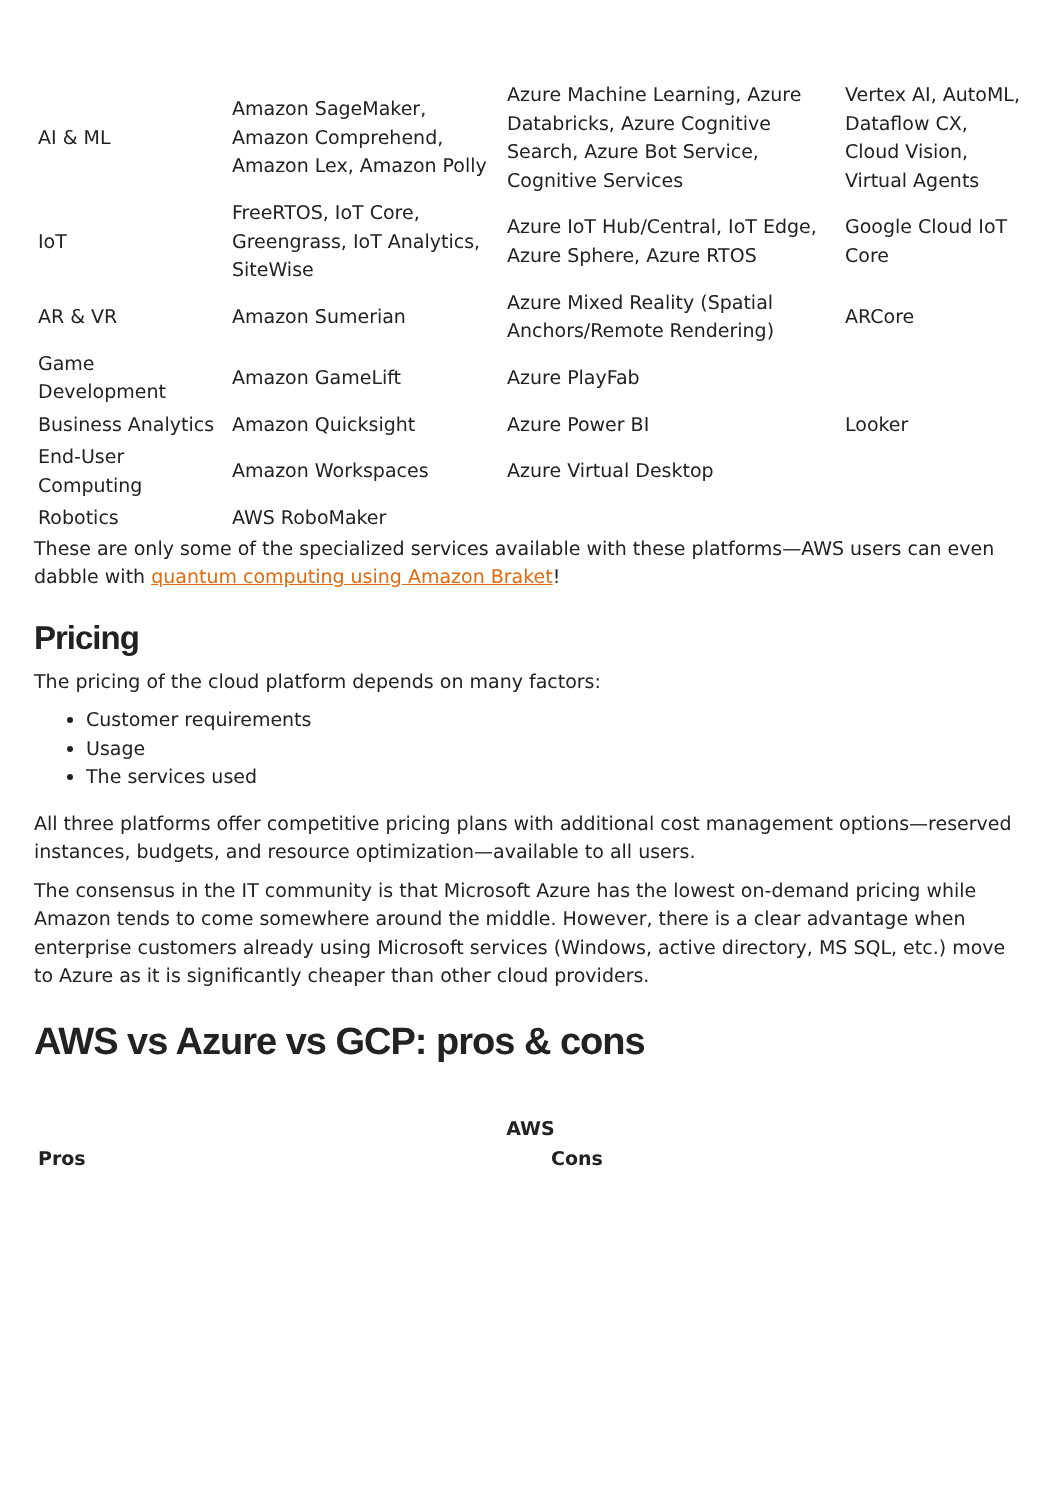| AI & ML | Amazon SageMaker, Amazon Comprehend, Amazon Lex, Amazon Polly | Azure Machine Learning, Azure Databricks, Azure Cognitive Search, Azure Bot Service, Cognitive Services | Vertex AI, AutoML, Dataflow CX, Cloud Vision, Virtual Agents |
| IoT | FreeRTOS, IoT Core, Greengrass, IoT Analytics, SiteWise | Azure IoT Hub/Central, IoT Edge, Azure Sphere, Azure RTOS | Google Cloud IoT Core |
| AR & VR | Amazon Sumerian | Azure Mixed Reality (Spatial Anchors/Remote Rendering) | ARCore |
| Game Development | Amazon GameLift | Azure PlayFab | |
| Business Analytics | Amazon Quicksight | Azure Power BI | Looker |
| End-User Computing | Amazon Workspaces | Azure Virtual Desktop | |
| Robotics | AWS RoboMaker | | |
These are only some of the specialized services available with these platforms—AWS users can even dabble with quantum computing using Amazon Braket!
Pricing
The pricing of the cloud platform depends on many factors:
Customer requirements
Usage
The services used
All three platforms offer competitive pricing plans with additional cost management options—reserved instances, budgets, and resource optimization—available to all users.
The consensus in the IT community is that Microsoft Azure has the lowest on-demand pricing while Amazon tends to come somewhere around the middle. However, there is a clear advantage when enterprise customers already using Microsoft services (Windows, active directory, MS SQL, etc.) move to Azure as it is significantly cheaper than other cloud providers.
AWS vs Azure vs GCP: pros & cons
| AWS | |
| --- | --- |
| Pros | Cons |